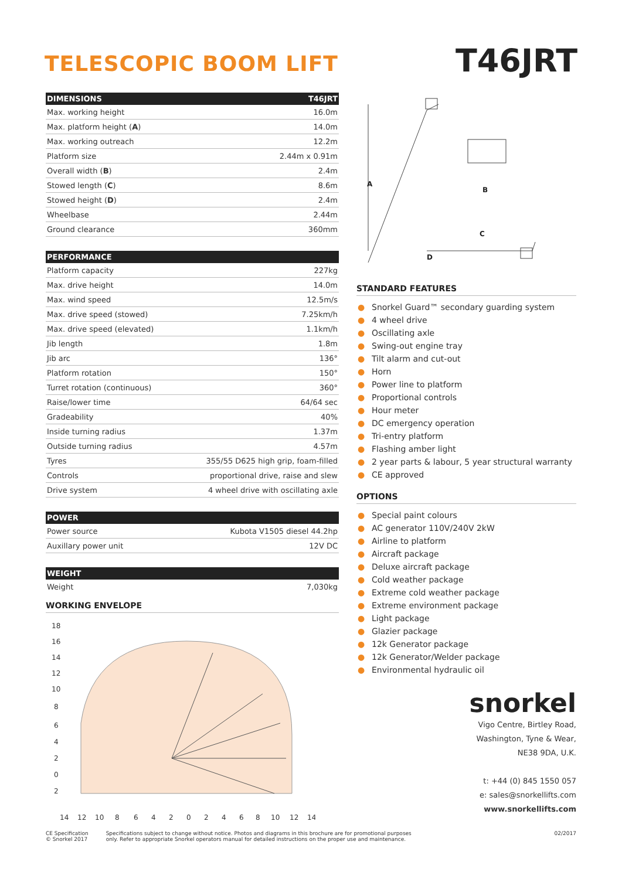TELESCOPIC BOOM LIFT
T46JRT
| DIMENSIONS | T46JRT |
| --- | --- |
| Max. working height | 16.0m |
| Max. platform height ( A ) | 14.0m |
| Max. working outreach | 12.2m |
| Platform size | 2.44m x 0.91m |
| Overall width ( B ) | 2.4m |
| Stowed length ( C ) | 8.6m |
| Stowed height ( D ) | 2.4m |
| Wheelbase | 2.44m |
| Ground clearance | 360mm |
| PERFORMANCE | |
| --- | --- |
| Platform capacity | 227kg |
| Max. drive height | 14.0m |
| Max. wind speed | 12.5m/s |
| Max. drive speed (stowed) | 7.25km/h |
| Max. drive speed (elevated) | 1.1km/h |
| Jib length | 1.8m |
| Jib arc | 136° |
| Platform rotation | 150° |
| Turret rotation (continuous) | 360° |
| Raise/lower time | 64/64 sec |
| Gradeability | 40% |
| Inside turning radius | 1.37m |
| Outside turning radius | 4.57m |
| Tyres | 355/55 D625 high grip, foam-filled |
| Controls | proportional drive, raise and slew |
| Drive system | 4 wheel drive with oscillating axle |
| POWER | |
| --- | --- |
| Power source | Kubota V1505 diesel 44.2hp |
| Auxillary power unit | 12V DC |
| WEIGHT | |
| --- | --- |
| Weight | 7,030kg |
WORKING ENVELOPE
18
16
14
12
10
8
6
4
2
0
2
14
12
10
8
6
4
2
0
2
4
6
8
10
12
14
A
B
C
D
STANDARD FEATURES
● Snorkel Guard™ secondary guarding system
● 4 wheel drive
● Oscillating axle
● Swing-out engine tray
● Tilt alarm and cut-out
● Horn
● Power line to platform
● Proportional controls
● Hour meter
● DC emergency operation
● Tri-entry platform
● Flashing amber light
● 2 year parts & labour, 5 year structural warranty
● CE approved
OPTIONS
● Special paint colours
● AC generator 110V/240V 2kW
● Airline to platform
● Aircraft package
● Deluxe aircraft package
● Cold weather package
● Extreme cold weather package
● Extreme environment package
● Light package
● Glazier package
● 12k Generator package
● 12k Generator/Welder package
● Environmental hydraulic oil
snorkel
Vigo Centre, Birtley Road,
Washington, Tyne & Wear,
NE38 9DA, U.K.
t: +44 (0) 845 1550 057
e: sales@snorkellifts.com
www.snorkellifts.com
CE Specification
© Snorkel 2017
Specifications subject to change without notice. Photos and diagrams in this brochure are for promotional purposes
only. Refer to appropriate Snorkel operators manual for detailed instructions on the proper use and maintenance.
02/2017